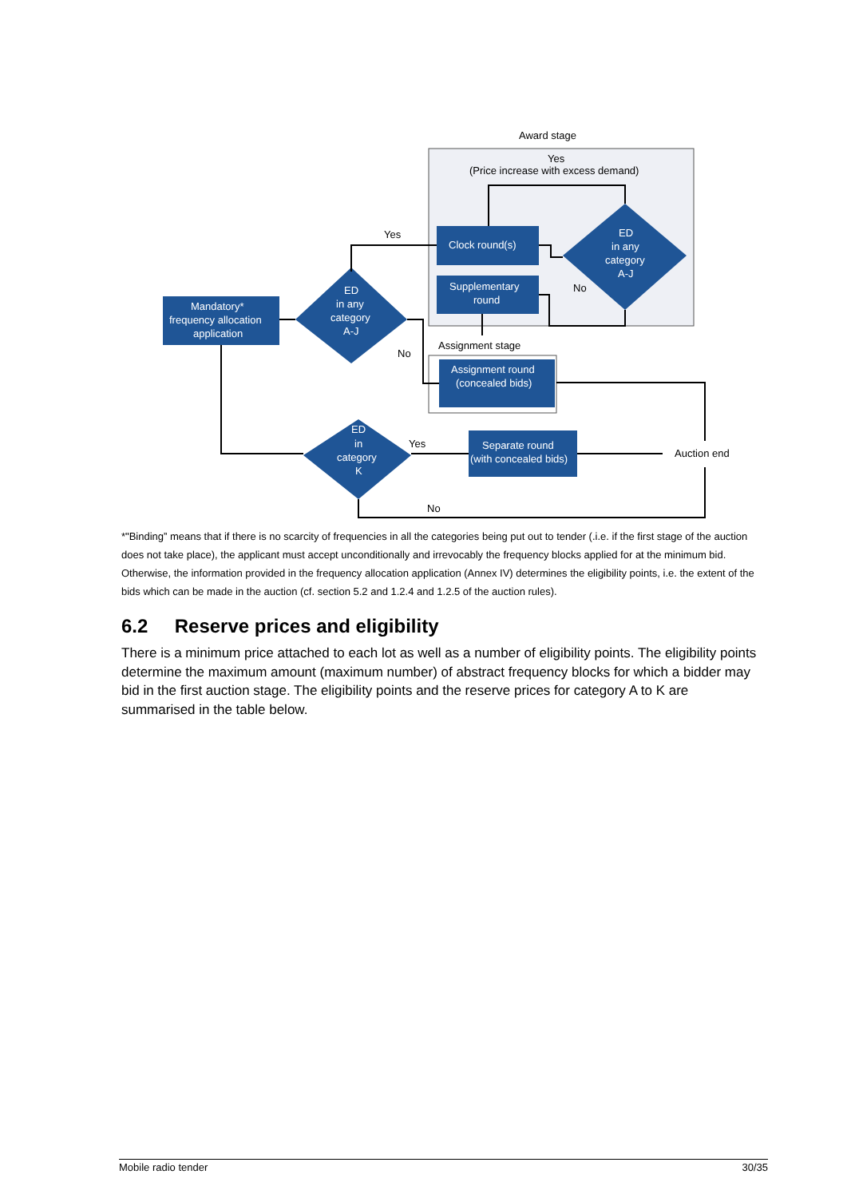Award stage
Yes
(Price increase with excess demand)
Mandatory*
frequency allocation
application
ED
in any
category
A-J
Clock round(s)
Supplementary
round
ED
in any
category
A-J
Assignment round
(concealed bids)
ED
in
category
K
Separate round
(with concealed bids)
Yes
No
No
Assignment stage
Yes
No
Auction end
*"Binding” means that if there is no scarcity of frequencies in all the categories being put out to tender (.i.e. if the first stage of the auction does not take place), the applicant must accept unconditionally and irrevocably the frequency blocks applied for at the minimum bid. Otherwise, the information provided in the frequency allocation application (Annex IV) determines the eligibility points, i.e. the extent of the bids which can be made in the auction (cf. section 5.2 and 1.2.4 and 1.2.5 of the auction rules).
6.2 Reserve prices and eligibility
There is a minimum price attached to each lot as well as a number of eligibility points. The eligibility points determine the maximum amount (maximum number) of abstract frequency blocks for which a bidder may bid in the first auction stage. The eligibility points and the reserve prices for category A to K are summarised in the table below.
Mobile radio tender 30/35